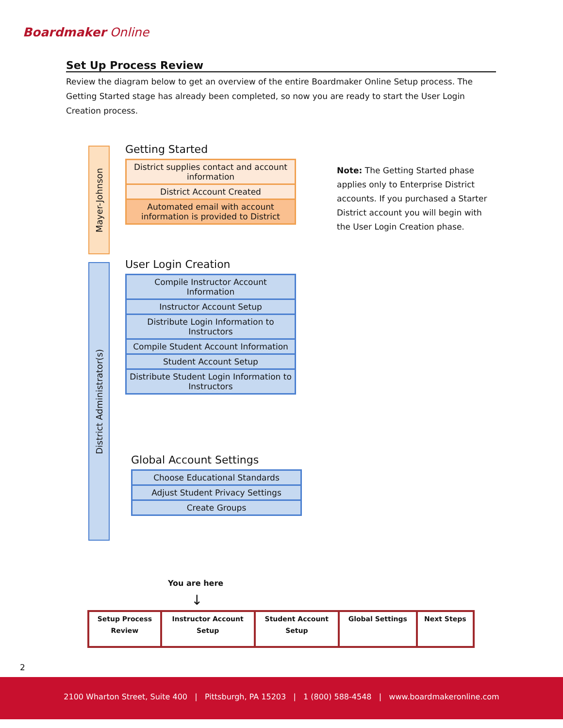Boardmaker Online
Set Up Process Review
Review the diagram below to get an overview of the entire Boardmaker Online Setup process. The Getting Started stage has already been completed, so now you are ready to start the User Login Creation process.
Mayer-Johnson
District Administrator(s)
Getting Started
District supplies contact and account information
District Account Created
Automated email with account information is provided to District
User Login Creation
Compile Instructor Account Information
Instructor Account Setup
Distribute Login Information to Instructors
Compile Student Account Information
Student Account Setup
Distribute Student Login Information to Instructors
Global Account Settings
Choose Educational Standards
Adjust Student Privacy Settings
Create Groups
Note: The Getting Started phase applies only to Enterprise District accounts. If you purchased a Starter District account you will begin with the User Login Creation phase.
You are here
↓
| Setup Process Review | Instructor Account Setup | Student Account Setup | Global Settings | Next Steps |
2
2100 Wharton Street, Suite 400 | Pittsburgh, PA 15203 | 1 (800) 588-4548 | www.boardmakeronline.com